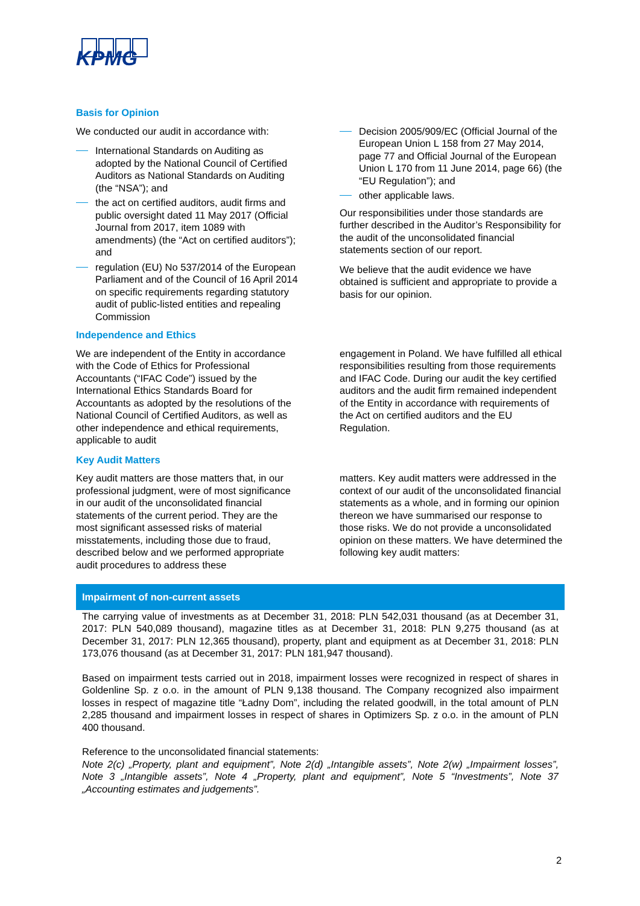KPMG
Basis for Opinion
We conducted our audit in accordance with:
International Standards on Auditing as adopted by the National Council of Certified Auditors as National Standards on Auditing (the “NSA”); and
the act on certified auditors, audit firms and public oversight dated 11 May 2017 (Official Journal from 2017, item 1089 with amendments) (the “Act on certified auditors”); and
regulation (EU) No 537/2014 of the European Parliament and of the Council of 16 April 2014 on specific requirements regarding statutory audit of public-listed entities and repealing Commission
Decision 2005/909/EC (Official Journal of the European Union L 158 from 27 May 2014, page 77 and Official Journal of the European Union L 170 from 11 June 2014, page 66) (the “EU Regulation”); and
other applicable laws.
Our responsibilities under those standards are further described in the Auditor’s Responsibility for the audit of the unconsolidated financial statements section of our report.
We believe that the audit evidence we have obtained is sufficient and appropriate to provide a basis for our opinion.
Independence and Ethics
We are independent of the Entity in accordance with the Code of Ethics for Professional Accountants (“IFAC Code”) issued by the International Ethics Standards Board for Accountants as adopted by the resolutions of the National Council of Certified Auditors, as well as other independence and ethical requirements, applicable to audit
engagement in Poland. We have fulfilled all ethical responsibilities resulting from those requirements and IFAC Code. During our audit the key certified auditors and the audit firm remained independent of the Entity in accordance with requirements of the Act on certified auditors and the EU Regulation.
Key Audit Matters
Key audit matters are those matters that, in our professional judgment, were of most significance in our audit of the unconsolidated financial statements of the current period. They are the most significant assessed risks of material misstatements, including those due to fraud, described below and we performed appropriate audit procedures to address these
matters. Key audit matters were addressed in the context of our audit of the unconsolidated financial statements as a whole, and in forming our opinion thereon we have summarised our response to those risks. We do not provide a unconsolidated opinion on these matters. We have determined the following key audit matters:
Impairment of non-current assets
The carrying value of investments as at December 31, 2018: PLN 542,031 thousand (as at December 31, 2017: PLN 540,089 thousand), magazine titles as at December 31, 2018: PLN 9,275 thousand (as at December 31, 2017: PLN 12,365 thousand), property, plant and equipment as at December 31, 2018: PLN 173,076 thousand (as at December 31, 2017: PLN 181,947 thousand).
Based on impairment tests carried out in 2018, impairment losses were recognized in respect of shares in Goldenline Sp. z o.o. in the amount of PLN 9,138 thousand. The Company recognized also impairment losses in respect of magazine title “Ładny Dom”, including the related goodwill, in the total amount of PLN 2,285 thousand and impairment losses in respect of shares in Optimizers Sp. z o.o. in the amount of PLN 400 thousand.
Reference to the unconsolidated financial statements:
Note 2(c) „Property, plant and equipment”, Note 2(d) „Intangible assets”, Note 2(w) „Impairment losses”, Note 3 „Intangible assets”, Note 4 „Property, plant and equipment”, Note 5 “Investments”, Note 37 „Accounting estimates and judgements”.
2